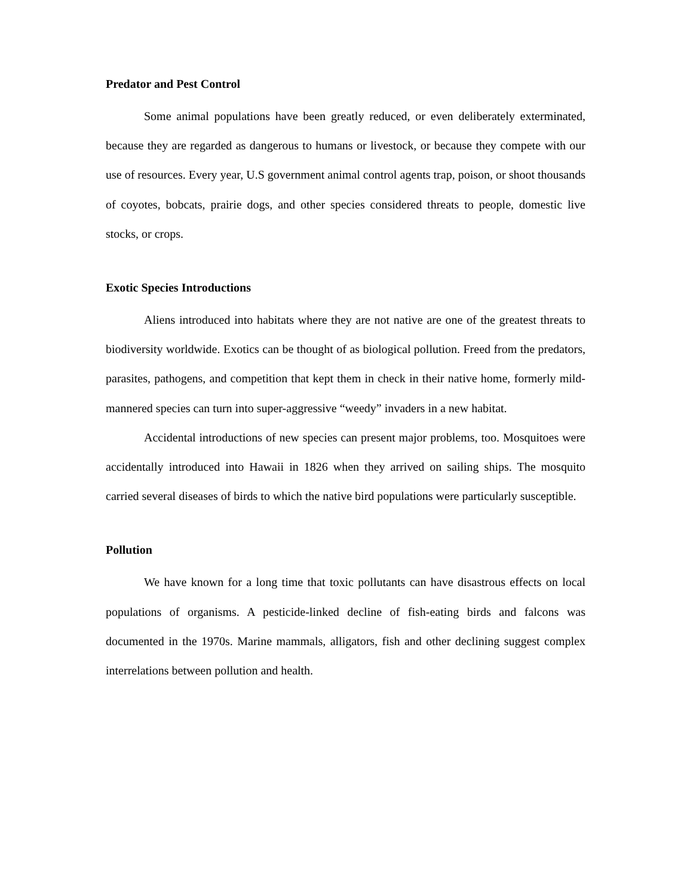Predator and Pest Control
Some animal populations have been greatly reduced, or even deliberately exterminated, because they are regarded as dangerous to humans or livestock, or because they compete with our use of resources. Every year, U.S government animal control agents trap, poison, or shoot thousands of coyotes, bobcats, prairie dogs, and other species considered threats to people, domestic live stocks, or crops.
Exotic Species Introductions
Aliens introduced into habitats where they are not native are one of the greatest threats to biodiversity worldwide. Exotics can be thought of as biological pollution. Freed from the predators, parasites, pathogens, and competition that kept them in check in their native home, formerly mild-mannered species can turn into super-aggressive “weedy” invaders in a new habitat.
Accidental introductions of new species can present major problems, too. Mosquitoes were accidentally introduced into Hawaii in 1826 when they arrived on sailing ships. The mosquito carried several diseases of birds to which the native bird populations were particularly susceptible.
Pollution
We have known for a long time that toxic pollutants can have disastrous effects on local populations of organisms. A pesticide-linked decline of fish-eating birds and falcons was documented in the 1970s. Marine mammals, alligators, fish and other declining suggest complex interrelations between pollution and health.